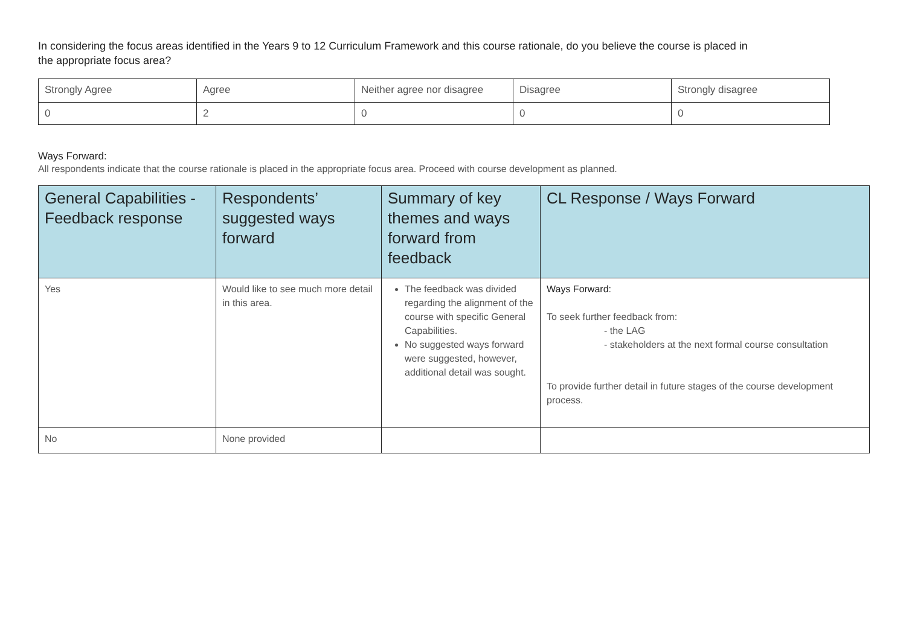In considering the focus areas identified in the Years 9 to 12 Curriculum Framework and this course rationale, do you believe the course is placed in the appropriate focus area?
| Strongly Agree | Agree | Neither agree nor disagree | Disagree | Strongly disagree |
| 0 | 2 | 0 | 0 | 0 |
Ways Forward:
All respondents indicate that the course rationale is placed in the appropriate focus area. Proceed with course development as planned.
| General Capabilities - Feedback response | Respondents’ suggested ways forward | Summary of key themes and ways forward from feedback | CL Response / Ways Forward |
| --- | --- | --- | --- |
| Yes | Would like to see much more detail in this area. | The feedback was divided regarding the alignment of the course with specific General Capabilities. No suggested ways forward were suggested, however, additional detail was sought. | Ways Forward: To seek further feedback from: - the LAG - stakeholders at the next formal course consultation To provide further detail in future stages of the course development process. |
| No | None provided | | |